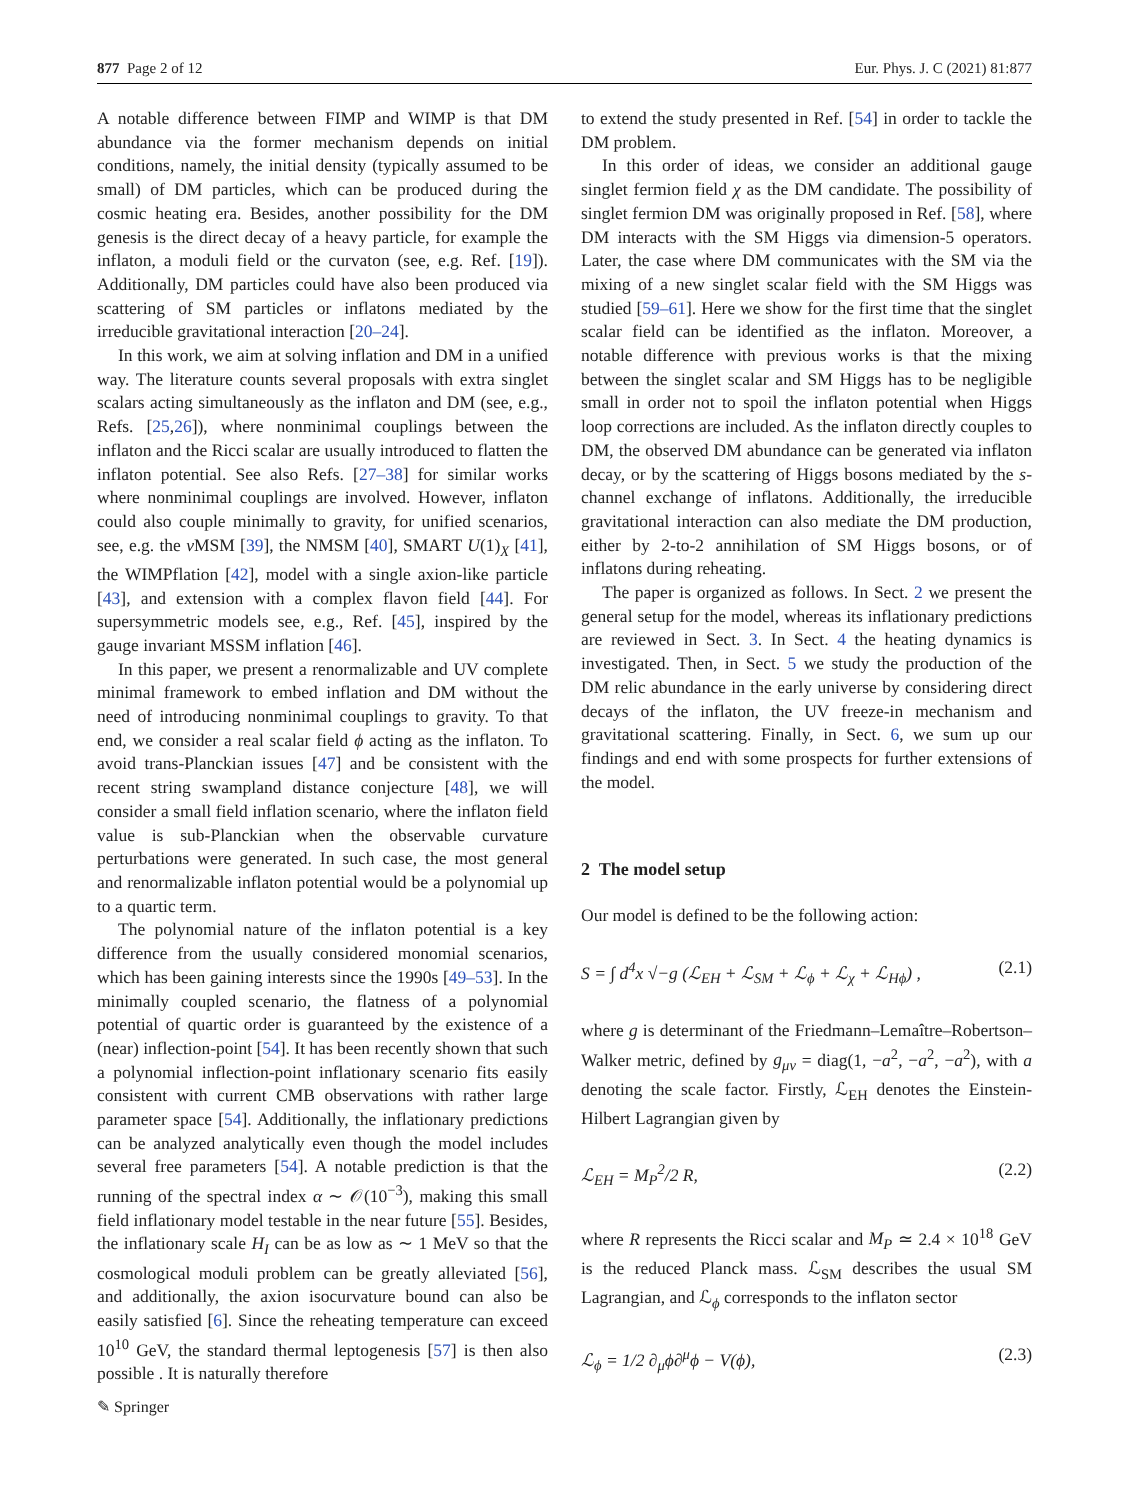877 Page 2 of 12 Eur. Phys. J. C (2021) 81:877
A notable difference between FIMP and WIMP is that DM abundance via the former mechanism depends on initial conditions, namely, the initial density (typically assumed to be small) of DM particles, which can be produced during the cosmic heating era. Besides, another possibility for the DM genesis is the direct decay of a heavy particle, for example the inflaton, a moduli field or the curvaton (see, e.g. Ref. [19]). Additionally, DM particles could have also been produced via scattering of SM particles or inflatons mediated by the irreducible gravitational interaction [20–24].
In this work, we aim at solving inflation and DM in a unified way. The literature counts several proposals with extra singlet scalars acting simultaneously as the inflaton and DM (see, e.g., Refs. [25,26]), where nonminimal couplings between the inflaton and the Ricci scalar are usually introduced to flatten the inflaton potential. See also Refs. [27–38] for similar works where nonminimal couplings are involved. However, inflaton could also couple minimally to gravity, for unified scenarios, see, e.g. the ν MSM [39], the NMSM [40], SMART U(1)<sub>X</sub> [41], the WIMPflation [42], model with a single axion-like particle [43], and extension with a complex flavon field [44]. For supersymmetric models see, e.g., Ref. [45], inspired by the gauge invariant MSSM inflation [46].
In this paper, we present a renormalizable and UV complete minimal framework to embed inflation and DM without the need of introducing nonminimal couplings to gravity. To that end, we consider a real scalar field ϕ acting as the inflaton. To avoid trans-Planckian issues [47] and be consistent with the recent string swampland distance conjecture [48], we will consider a small field inflation scenario, where the inflaton field value is sub-Planckian when the observable curvature perturbations were generated. In such case, the most general and renormalizable inflaton potential would be a polynomial up to a quartic term.
The polynomial nature of the inflaton potential is a key difference from the usually considered monomial scenarios, which has been gaining interests since the 1990s [49–53]. In the minimally coupled scenario, the flatness of a polynomial potential of quartic order is guaranteed by the existence of a (near) inflection-point [54]. It has been recently shown that such a polynomial inflection-point inflationary scenario fits easily consistent with current CMB observations with rather large parameter space [54]. Additionally, the inflationary predictions can be analyzed analytically even though the model includes several free parameters [54]. A notable prediction is that the running of the spectral index α ∼ 𝒪(10<sup>−3</sup>), making this small field inflationary model testable in the near future [55]. Besides, the inflationary scale H<sub>I</sub> can be as low as ∼ 1 MeV so that the cosmological moduli problem can be greatly alleviated [56], and additionally, the axion isocurvature bound can also be easily satisfied [6]. Since the reheating temperature can exceed 10<sup>10</sup> GeV, the standard thermal leptogenesis [57] is then also possible . It is naturally therefore
to extend the study presented in Ref. [54] in order to tackle the DM problem.
In this order of ideas, we consider an additional gauge singlet fermion field χ as the DM candidate. The possibility of singlet fermion DM was originally proposed in Ref. [58], where DM interacts with the SM Higgs via dimension-5 operators. Later, the case where DM communicates with the SM via the mixing of a new singlet scalar field with the SM Higgs was studied [59–61]. Here we show for the first time that the singlet scalar field can be identified as the inflaton. Moreover, a notable difference with previous works is that the mixing between the singlet scalar and SM Higgs has to be negligible small in order not to spoil the inflaton potential when Higgs loop corrections are included. As the inflaton directly couples to DM, the observed DM abundance can be generated via inflaton decay, or by the scattering of Higgs bosons mediated by the s-channel exchange of inflatons. Additionally, the irreducible gravitational interaction can also mediate the DM production, either by 2-to-2 annihilation of SM Higgs bosons, or of inflatons during reheating.
The paper is organized as follows. In Sect. 2 we present the general setup for the model, whereas its inflationary predictions are reviewed in Sect. 3. In Sect. 4 the heating dynamics is investigated. Then, in Sect. 5 we study the production of the DM relic abundance in the early universe by considering direct decays of the inflaton, the UV freeze-in mechanism and gravitational scattering. Finally, in Sect. 6, we sum up our findings and end with some prospects for further extensions of the model.
2 The model setup
Our model is defined to be the following action:
S = ∫ d<sup>4</sup>x √−g (ℒ<sub>EH</sub> + ℒ<sub>SM</sub> + ℒ<sub>ϕ</sub> + ℒ<sub>χ</sub> + ℒ<sub>Hϕ</sub>) , (2.1)
where g is determinant of the Friedmann–Lemaître–Robertson–Walker metric, defined by g<sub>μν</sub> = diag(1, −a<sup>2</sup>, −a<sup>2</sup>, −a<sup>2</sup>), with a denoting the scale factor. Firstly, ℒ<sub>EH</sub> denotes the Einstein-Hilbert Lagrangian given by
ℒ<sub>EH</sub> = M<sub>P</sub><sup>2</sup>/2 R, (2.2)
where R represents the Ricci scalar and M<sub>P</sub> ≃ 2.4 × 10<sup>18</sup> GeV is the reduced Planck mass. ℒ<sub>SM</sub> describes the usual SM Lagrangian, and ℒ<sub>ϕ</sub> corresponds to the inflaton sector
ℒ<sub>ϕ</sub> = 1/2 ∂<sub>μ</sub>ϕ∂<sup>μ</sup>ϕ − V(ϕ), (2.3)
✎ Springer